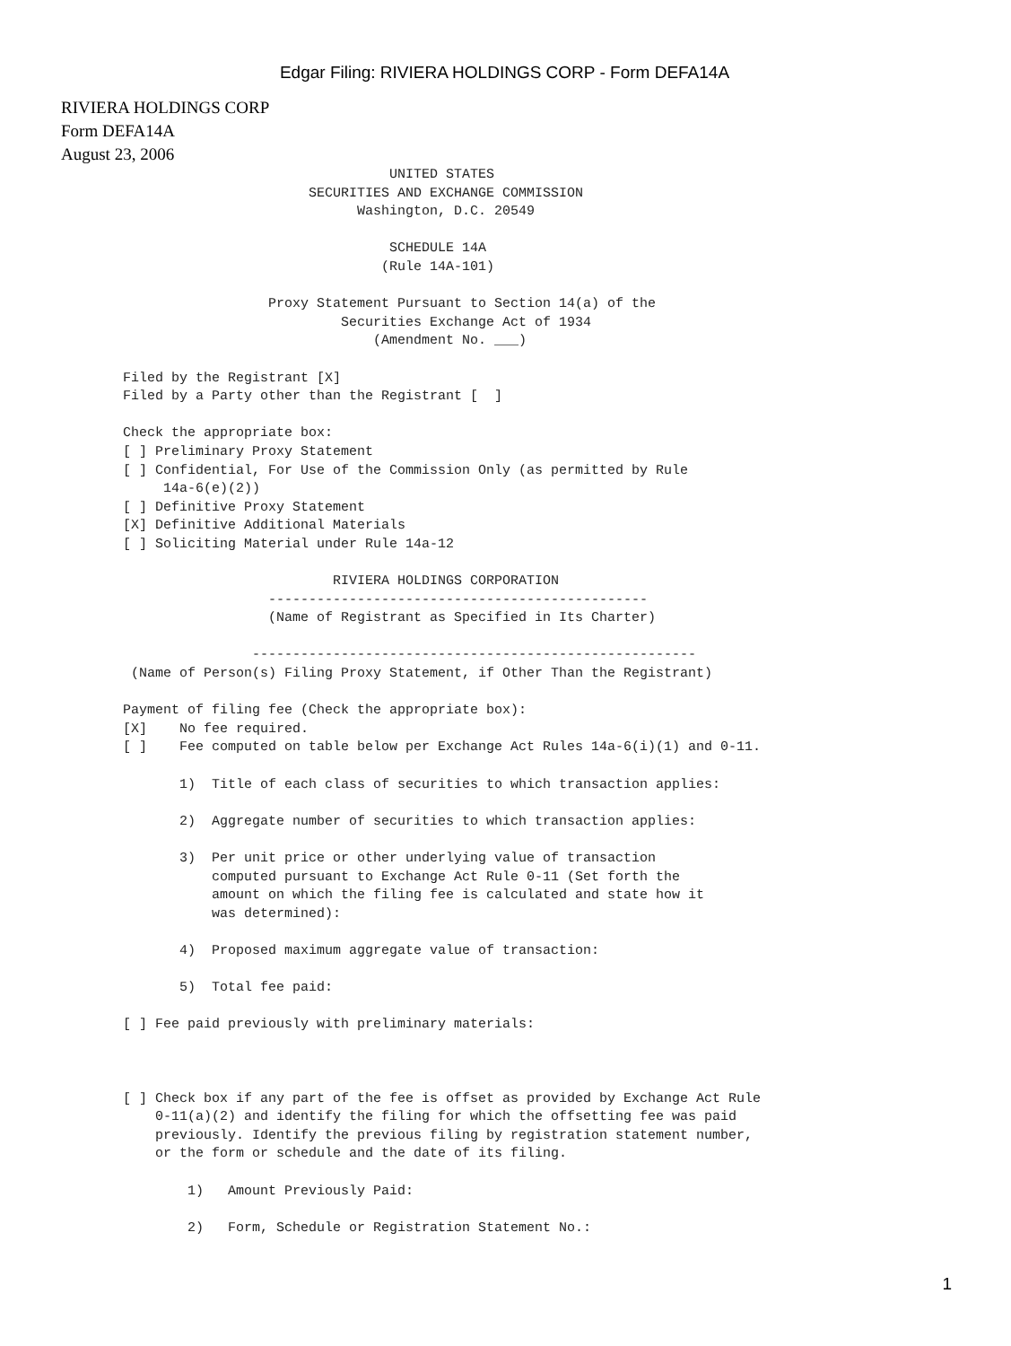Edgar Filing: RIVIERA HOLDINGS CORP - Form DEFA14A
RIVIERA HOLDINGS CORP
Form DEFA14A
August 23, 2006
                                 UNITED STATES
                       SECURITIES AND EXCHANGE COMMISSION
                             Washington, D.C. 20549

                                 SCHEDULE 14A
                                (Rule 14A-101)

                  Proxy Statement Pursuant to Section 14(a) of the
                           Securities Exchange Act of 1934
                               (Amendment No. ___)

Filed by the Registrant [X]
Filed by a Party other than the Registrant [  ]

Check the appropriate box:
[ ] Preliminary Proxy Statement
[ ] Confidential, For Use of the Commission Only (as permitted by Rule
     14a-6(e)(2))
[ ] Definitive Proxy Statement
[X] Definitive Additional Materials
[ ] Soliciting Material under Rule 14a-12

                          RIVIERA HOLDINGS CORPORATION
                  -----------------------------------------------
                  (Name of Registrant as Specified in Its Charter)

                -------------------------------------------------------
 (Name of Person(s) Filing Proxy Statement, if Other Than the Registrant)

Payment of filing fee (Check the appropriate box):
[X]    No fee required.
[ ]    Fee computed on table below per Exchange Act Rules 14a-6(i)(1) and 0-11.

       1)  Title of each class of securities to which transaction applies:

       2)  Aggregate number of securities to which transaction applies:

       3)  Per unit price or other underlying value of transaction
           computed pursuant to Exchange Act Rule 0-11 (Set forth the
           amount on which the filing fee is calculated and state how it
           was determined):

       4)  Proposed maximum aggregate value of transaction:

       5)  Total fee paid:

[ ] Fee paid previously with preliminary materials:



[ ] Check box if any part of the fee is offset as provided by Exchange Act Rule
    0-11(a)(2) and identify the filing for which the offsetting fee was paid
    previously. Identify the previous filing by registration statement number,
    or the form or schedule and the date of its filing.

        1)   Amount Previously Paid:

        2)   Form, Schedule or Registration Statement No.:
1